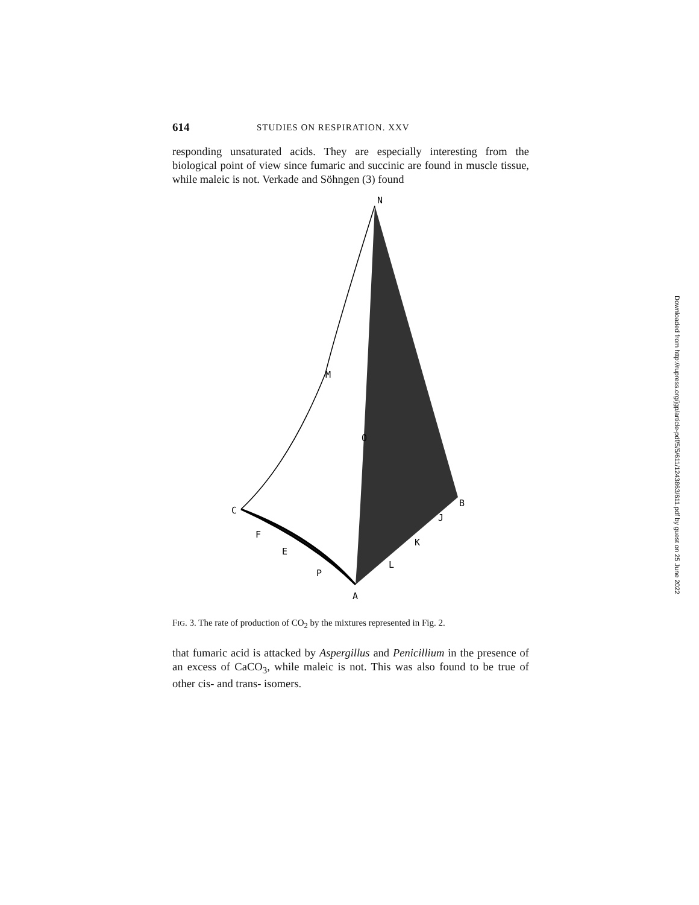614 STUDIES ON RESPIRATION. XXV
responding unsaturated acids. They are especially interesting from the biological point of view since fumaric and succinic are found in muscle tissue, while maleic is not. Verkade and Söhngen (3) found
N
M
O
C
B
J
F
K
E
L
P
A
FIG. 3. The rate of production of CO<sub>2</sub> by the mixtures represented in Fig. 2.
that fumaric acid is attacked by Aspergillus and Penicillium in the presence of an excess of CaCO<sub>3</sub>, while maleic is not. This was also found to be true of other cis- and trans- isomers.
Downloaded from http://rupress.org/jgp/article-pdf/5/5/611/1243863/611.pdf by guest on 25 June 2022